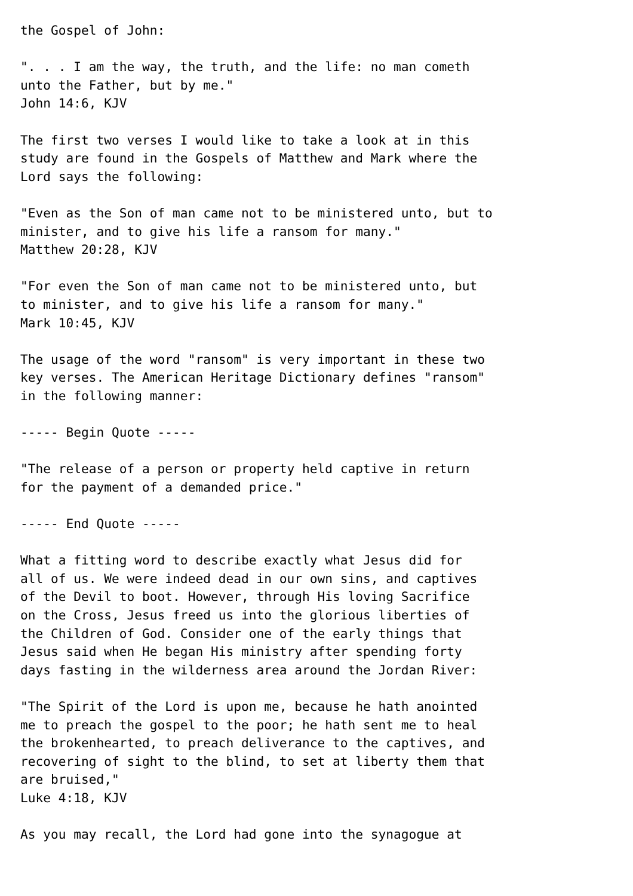the Gospel of John:

". . . I am the way, the truth, and the life: no man cometh
unto the Father, but by me."
John 14:6, KJV

The first two verses I would like to take a look at in this
study are found in the Gospels of Matthew and Mark where the
Lord says the following:

"Even as the Son of man came not to be ministered unto, but to
minister, and to give his life a ransom for many."
Matthew 20:28, KJV

"For even the Son of man came not to be ministered unto, but
to minister, and to give his life a ransom for many."
Mark 10:45, KJV

The usage of the word "ransom" is very important in these two
key verses. The American Heritage Dictionary defines "ransom"
in the following manner:

----- Begin Quote -----

"The release of a person or property held captive in return
for the payment of a demanded price."

----- End Quote -----

What a fitting word to describe exactly what Jesus did for
all of us. We were indeed dead in our own sins, and captives
of the Devil to boot. However, through His loving Sacrifice
on the Cross, Jesus freed us into the glorious liberties of
the Children of God. Consider one of the early things that
Jesus said when He began His ministry after spending forty
days fasting in the wilderness area around the Jordan River:

"The Spirit of the Lord is upon me, because he hath anointed
me to preach the gospel to the poor; he hath sent me to heal
the brokenhearted, to preach deliverance to the captives, and
recovering of sight to the blind, to set at liberty them that
are bruised,"
Luke 4:18, KJV

As you may recall, the Lord had gone into the synagogue at